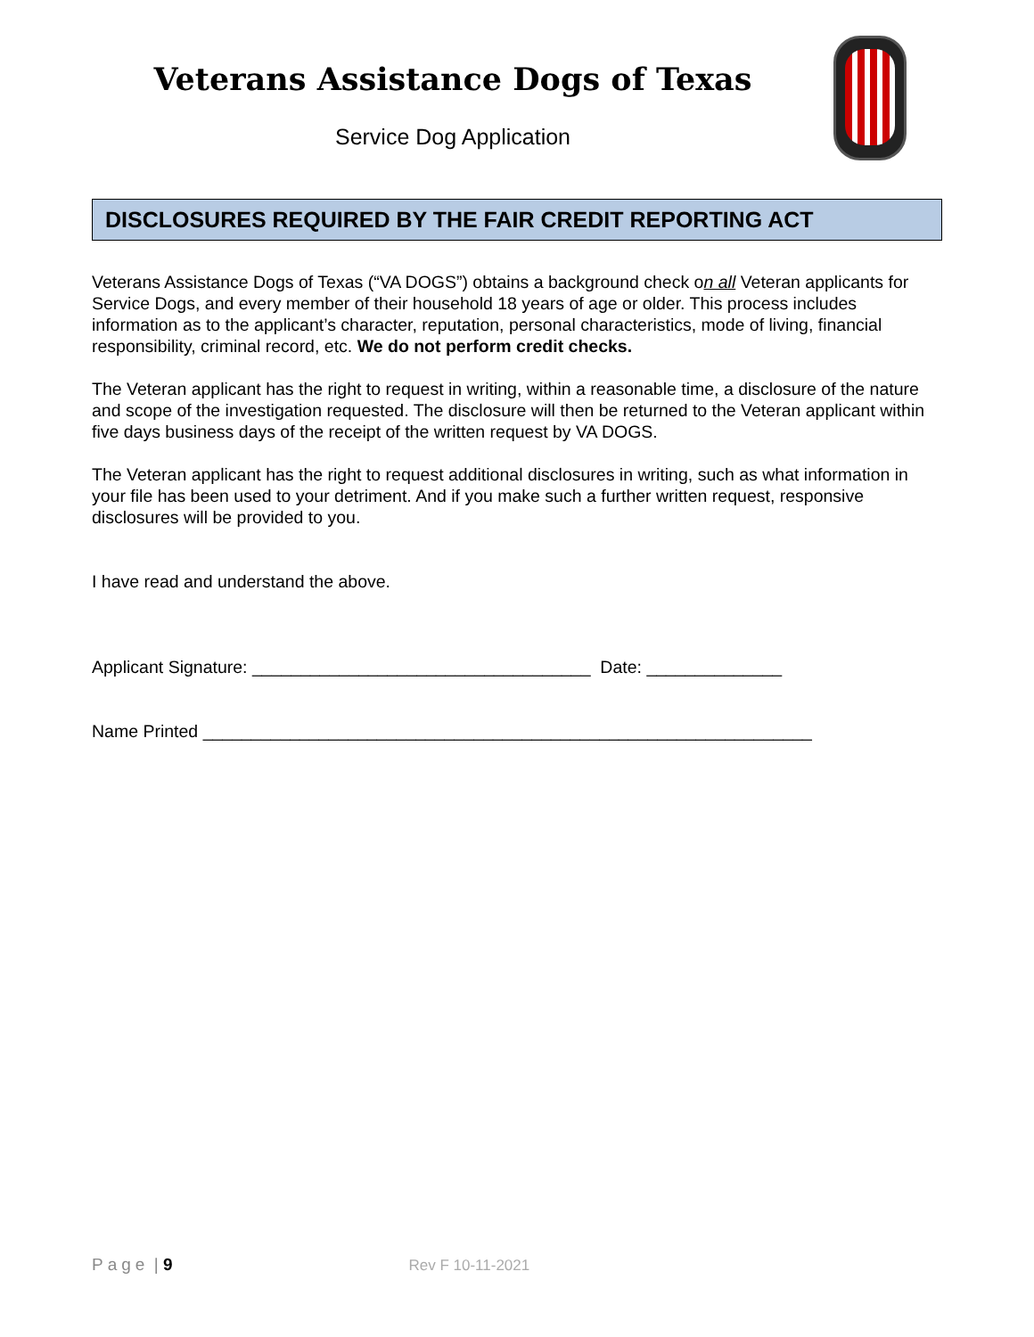Veterans Assistance Dogs of Texas
Service Dog Application
DISCLOSURES REQUIRED BY THE FAIR CREDIT REPORTING ACT
Veterans Assistance Dogs of Texas (“VA DOGS”) obtains a background check on all Veteran applicants for Service Dogs, and every member of their household 18 years of age or older. This process includes information as to the applicant’s character, reputation, personal characteristics, mode of living, financial responsibility, criminal record, etc. We do not perform credit checks.
The Veteran applicant has the right to request in writing, within a reasonable time, a disclosure of the nature and scope of the investigation requested. The disclosure will then be returned to the Veteran applicant within five days business days of the receipt of the written request by VA DOGS.
The Veteran applicant has the right to request additional disclosures in writing, such as what information in your file has been used to your detriment. And if you make such a further written request, responsive disclosures will be provided to you.
I have read and understand the above.
Applicant Signature: ___________________________________ Date: ______________
Name Printed _______________________________________________________________
Page | 9 Rev F 10-11-2021